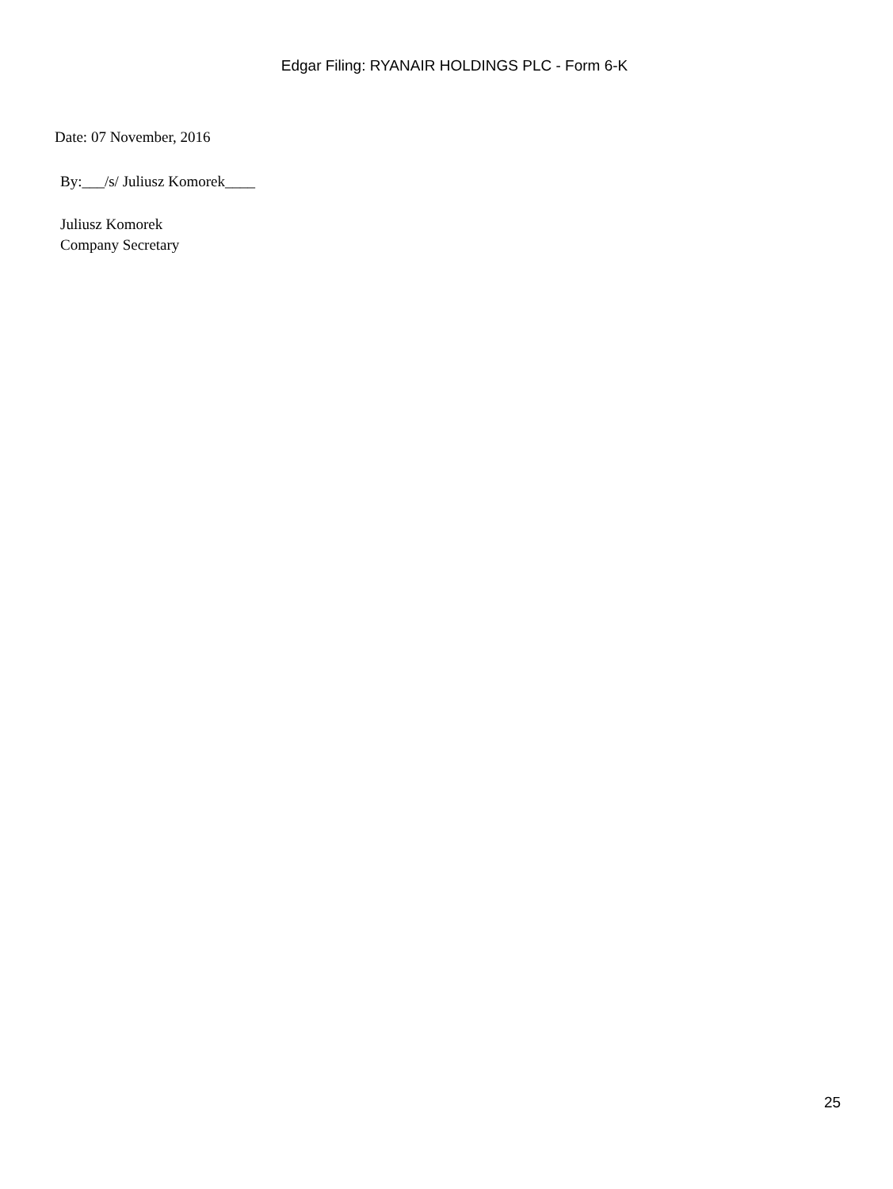Edgar Filing: RYANAIR HOLDINGS PLC - Form 6-K
Date: 07 November, 2016
By:___/s/ Juliusz Komorek____
Juliusz Komorek
Company Secretary
25